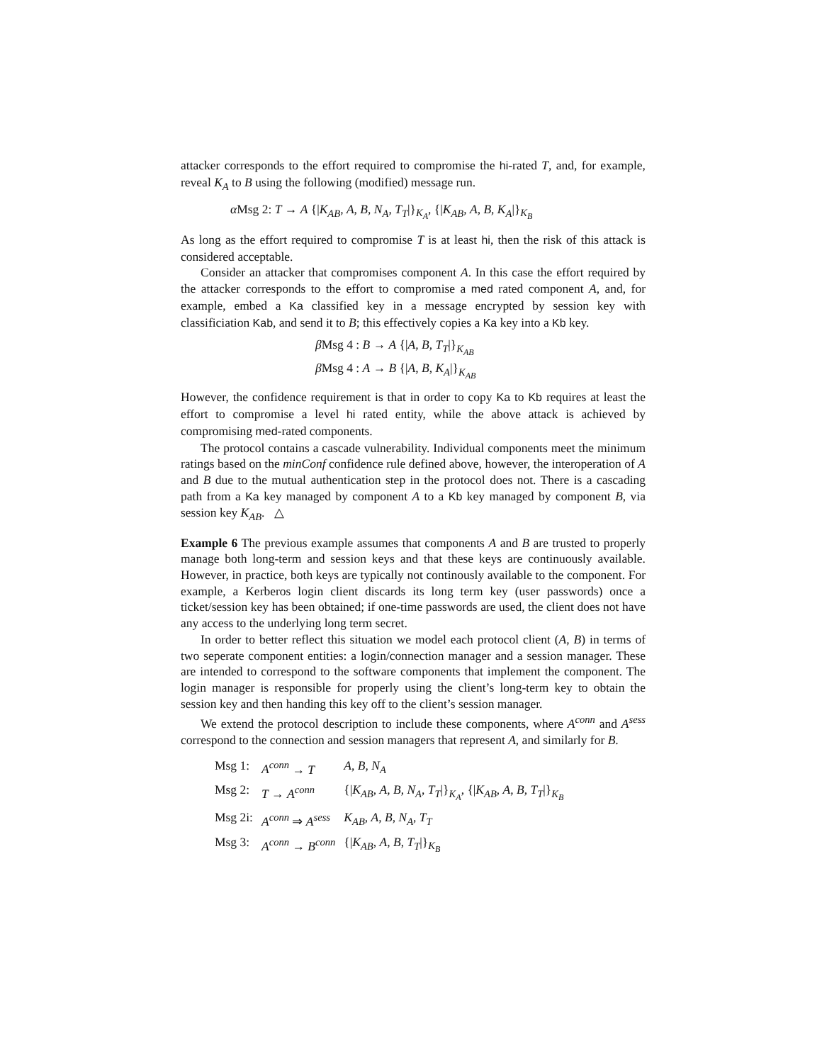attacker corresponds to the effort required to compromise the hi-rated T, and, for example, reveal K<sub>A</sub> to B using the following (modified) message run.
α Msg 2: T → A {|K<sub>AB</sub>, A, B, N<sub>A</sub>, T<sub>T</sub>|}<sub>K<sub>A</sub></sub>, {|K<sub>AB</sub>, A, B, K<sub>A</sub>|}<sub>K<sub>B</sub></sub>
As long as the effort required to compromise T is at least hi, then the risk of this attack is considered acceptable.
Consider an attacker that compromises component A. In this case the effort required by the attacker corresponds to the effort to compromise a med rated component A, and, for example, embed a Ka classified key in a message encrypted by session key with classificiation Kab, and send it to B; this effectively copies a Ka key into a Kb key.
β Msg 4 : B → A {|A, B, T<sub>T</sub>|}<sub>K<sub>AB</sub></sub>
β Msg 4 : A → B {|A, B, K<sub>A</sub>|}<sub>K<sub>AB</sub></sub>
However, the confidence requirement is that in order to copy Ka to Kb requires at least the effort to compromise a level hi rated entity, while the above attack is achieved by compromising med-rated components.
The protocol contains a cascade vulnerability. Individual components meet the minimum ratings based on the minConf confidence rule defined above, however, the interoperation of A and B due to the mutual authentication step in the protocol does not. There is a cascading path from a Ka key managed by component A to a Kb key managed by component B, via session key K<sub>AB</sub>. △
Example 6 The previous example assumes that components A and B are trusted to properly manage both long-term and session keys and that these keys are continuously available. However, in practice, both keys are typically not continously available to the component. For example, a Kerberos login client discards its long term key (user passwords) once a ticket/session key has been obtained; if one-time passwords are used, the client does not have any access to the underlying long term secret.
In order to better reflect this situation we model each protocol client (A, B) in terms of two seperate component entities: a login/connection manager and a session manager. These are intended to correspond to the software components that implement the component. The login manager is responsible for properly using the client’s long-term key to obtain the session key and then handing this key off to the client’s session manager.
We extend the protocol description to include these components, where A<sup>conn</sup> and A<sup>sess</sup> correspond to the connection and session managers that represent A, and similarly for B.
| Msg 1: | A<sup>conn</sup> → T | A , B , N<sub>A</sub> |
| Msg 2: | T → A<sup>conn</sup> | {/ K<sub>AB</sub> , A , B , N<sub>A</sub> , T<sub>T</sub> /}<sub>K<sub>A</sub></sub>, {/ K<sub>AB</sub> , A , B , T<sub>T</sub> /}<sub>K<sub>B</sub></sub> |
| Msg 2i: | A<sup>conn</sup> ⇒ A<sup>sess</sup> | K<sub>AB</sub> , A , B , N<sub>A</sub> , T<sub>T</sub> |
| Msg 3: | A<sup>conn</sup> → B<sup>conn</sup> | {/ K<sub>AB</sub> , A , B , T<sub>T</sub> /}<sub>K<sub>B</sub></sub> |